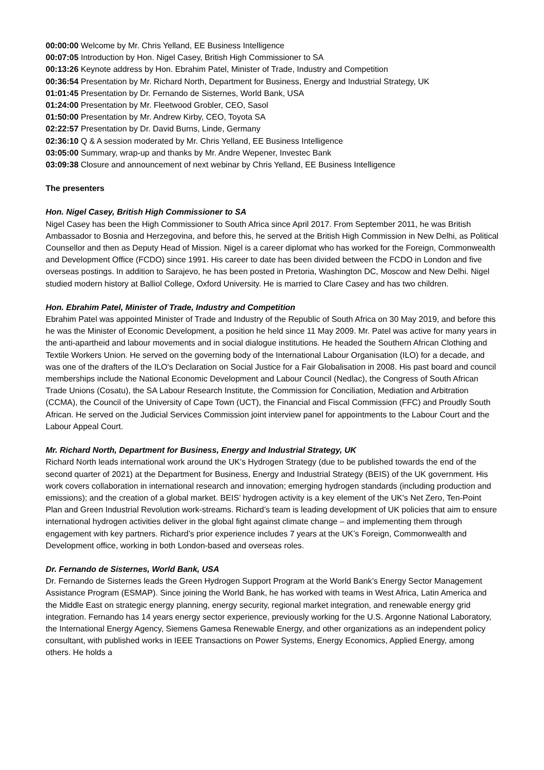00:00:00 Welcome by Mr. Chris Yelland, EE Business Intelligence
00:07:05 Introduction by Hon. Nigel Casey, British High Commissioner to SA
00:13:26 Keynote address by Hon. Ebrahim Patel, Minister of Trade, Industry and Competition
00:36:54 Presentation by Mr. Richard North, Department for Business, Energy and Industrial Strategy, UK
01:01:45 Presentation by Dr. Fernando de Sisternes, World Bank, USA
01:24:00 Presentation by Mr. Fleetwood Grobler, CEO, Sasol
01:50:00 Presentation by Mr. Andrew Kirby, CEO, Toyota SA
02:22:57 Presentation by Dr. David Burns, Linde, Germany
02:36:10 Q & A session moderated by Mr. Chris Yelland, EE Business Intelligence
03:05:00 Summary, wrap-up and thanks by Mr. Andre Wepener, Investec Bank
03:09:38 Closure and announcement of next webinar by Chris Yelland, EE Business Intelligence
The presenters
Hon. Nigel Casey, British High Commissioner to SA
Nigel Casey has been the High Commissioner to South Africa since April 2017. From September 2011, he was British Ambassador to Bosnia and Herzegovina, and before this, he served at the British High Commission in New Delhi, as Political Counsellor and then as Deputy Head of Mission. Nigel is a career diplomat who has worked for the Foreign, Commonwealth and Development Office (FCDO) since 1991. His career to date has been divided between the FCDO in London and five overseas postings. In addition to Sarajevo, he has been posted in Pretoria, Washington DC, Moscow and New Delhi. Nigel studied modern history at Balliol College, Oxford University. He is married to Clare Casey and has two children.
Hon. Ebrahim Patel, Minister of Trade, Industry and Competition
Ebrahim Patel was appointed Minister of Trade and Industry of the Republic of South Africa on 30 May 2019, and before this he was the Minister of Economic Development, a position he held since 11 May 2009. Mr. Patel was active for many years in the anti-apartheid and labour movements and in social dialogue institutions. He headed the Southern African Clothing and Textile Workers Union. He served on the governing body of the International Labour Organisation (ILO) for a decade, and was one of the drafters of the ILO's Declaration on Social Justice for a Fair Globalisation in 2008. His past board and council memberships include the National Economic Development and Labour Council (Nedlac), the Congress of South African Trade Unions (Cosatu), the SA Labour Research Institute, the Commission for Conciliation, Mediation and Arbitration (CCMA), the Council of the University of Cape Town (UCT), the Financial and Fiscal Commission (FFC) and Proudly South African. He served on the Judicial Services Commission joint interview panel for appointments to the Labour Court and the Labour Appeal Court.
Mr. Richard North, Department for Business, Energy and Industrial Strategy, UK
Richard North leads international work around the UK’s Hydrogen Strategy (due to be published towards the end of the second quarter of 2021) at the Department for Business, Energy and Industrial Strategy (BEIS) of the UK government. His work covers collaboration in international research and innovation; emerging hydrogen standards (including production and emissions); and the creation of a global market. BEIS’ hydrogen activity is a key element of the UK's Net Zero, Ten-Point Plan and Green Industrial Revolution work-streams. Richard’s team is leading development of UK policies that aim to ensure international hydrogen activities deliver in the global fight against climate change – and implementing them through engagement with key partners. Richard’s prior experience includes 7 years at the UK’s Foreign, Commonwealth and Development office, working in both London-based and overseas roles.
Dr. Fernando de Sisternes, World Bank, USA
Dr. Fernando de Sisternes leads the Green Hydrogen Support Program at the World Bank’s Energy Sector Management Assistance Program (ESMAP). Since joining the World Bank, he has worked with teams in West Africa, Latin America and the Middle East on strategic energy planning, energy security, regional market integration, and renewable energy grid integration. Fernando has 14 years energy sector experience, previously working for the U.S. Argonne National Laboratory, the International Energy Agency, Siemens Gamesa Renewable Energy, and other organizations as an independent policy consultant, with published works in IEEE Transactions on Power Systems, Energy Economics, Applied Energy, among others. He holds a